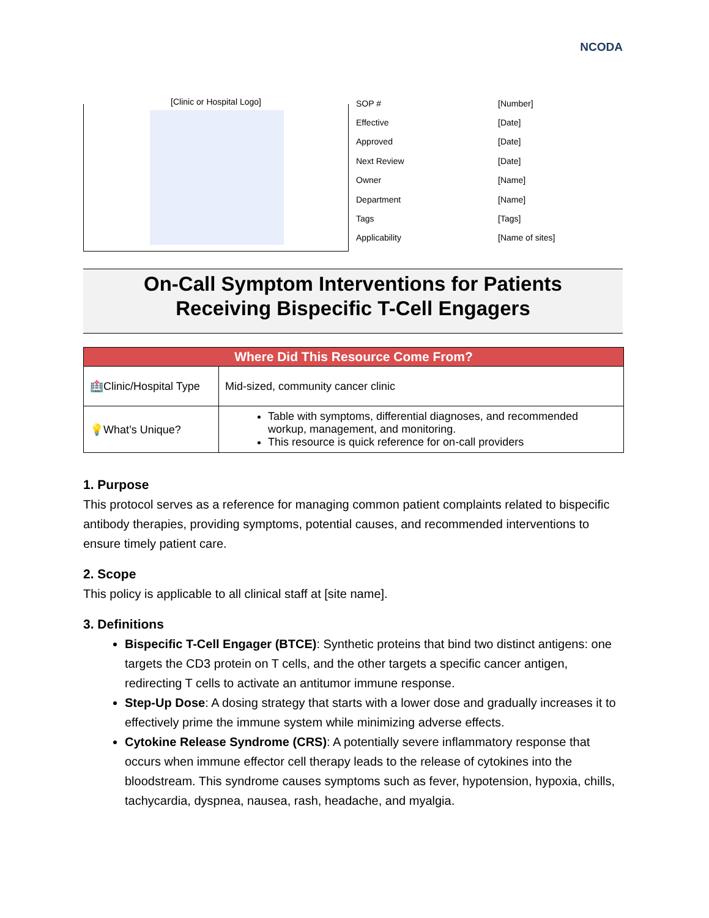NCODA
[Clinic or Hospital Logo]
| SOP # | [Number] |
| Effective | [Date] |
| Approved | [Date] |
| Next Review | [Date] |
| Owner | [Name] |
| Department | [Name] |
| Tags | [Tags] |
| Applicability | [Name of sites] |
On-Call Symptom Interventions for Patients
Receiving Bispecific T-Cell Engagers
| Where Did This Resource Come From? | |
| --- | --- |
| 🏥Clinic/Hospital Type | Mid-sized, community cancer clinic |
| 💡What’s Unique? | Table with symptoms, differential diagnoses, and recommended workup, management, and monitoring. This resource is quick reference for on-call providers |
1. Purpose
This protocol serves as a reference for managing common patient complaints related to bispecific antibody therapies, providing symptoms, potential causes, and recommended interventions to ensure timely patient care.
2. Scope
This policy is applicable to all clinical staff at [site name].
3. Definitions
Bispecific T-Cell Engager (BTCE): Synthetic proteins that bind two distinct antigens: one targets the CD3 protein on T cells, and the other targets a specific cancer antigen, redirecting T cells to activate an antitumor immune response.
Step-Up Dose: A dosing strategy that starts with a lower dose and gradually increases it to effectively prime the immune system while minimizing adverse effects.
Cytokine Release Syndrome (CRS): A potentially severe inflammatory response that occurs when immune effector cell therapy leads to the release of cytokines into the bloodstream. This syndrome causes symptoms such as fever, hypotension, hypoxia, chills, tachycardia, dyspnea, nausea, rash, headache, and myalgia.